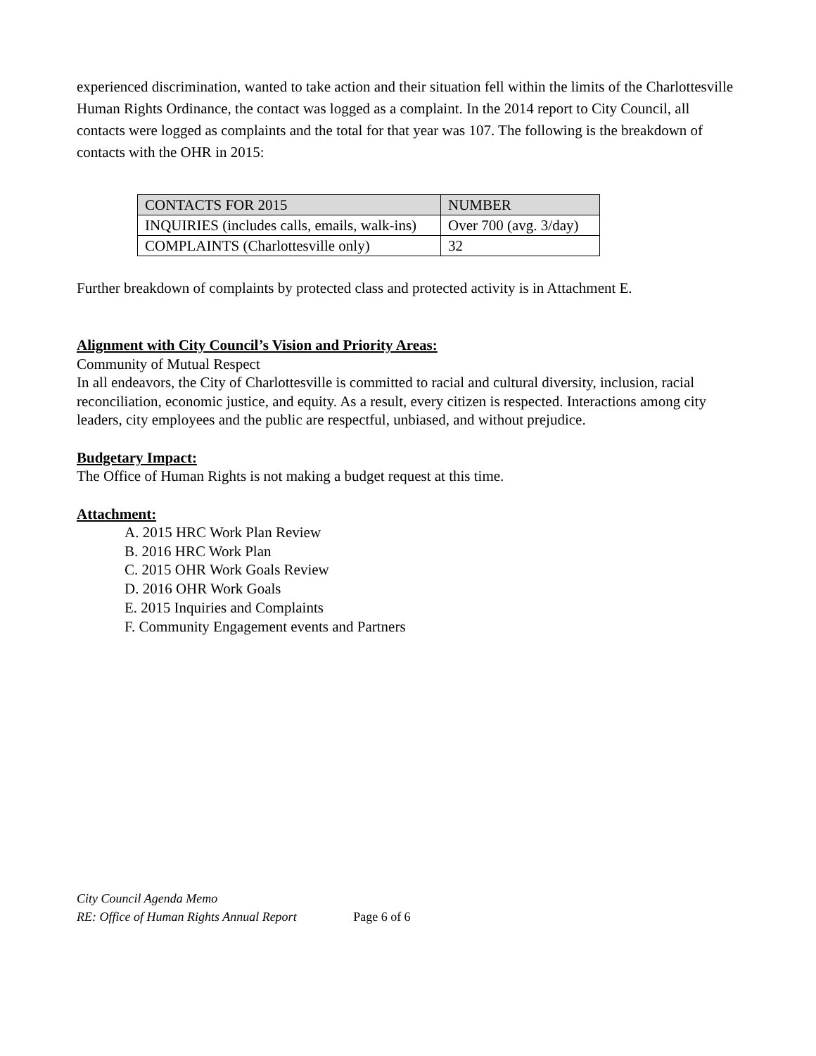experienced discrimination, wanted to take action and their situation fell within the limits of the Charlottesville Human Rights Ordinance, the contact was logged as a complaint. In the 2014 report to City Council, all contacts were logged as complaints and the total for that year was 107. The following is the breakdown of contacts with the OHR in 2015:
| CONTACTS FOR 2015 | NUMBER |
| --- | --- |
| INQUIRIES (includes calls, emails, walk-ins) | Over 700 (avg. 3/day) |
| COMPLAINTS (Charlottesville only) | 32 |
Further breakdown of complaints by protected class and protected activity is in Attachment E.
Alignment with City Council’s Vision and Priority Areas:
Community of Mutual Respect
In all endeavors, the City of Charlottesville is committed to racial and cultural diversity, inclusion, racial reconciliation, economic justice, and equity. As a result, every citizen is respected. Interactions among city leaders, city employees and the public are respectful, unbiased, and without prejudice.
Budgetary Impact:
The Office of Human Rights is not making a budget request at this time.
Attachment:
A. 2015 HRC Work Plan Review
B. 2016 HRC Work Plan
C. 2015 OHR Work Goals Review
D. 2016 OHR Work Goals
E. 2015 Inquiries and Complaints
F. Community Engagement events and Partners
City Council Agenda Memo
RE: Office of Human Rights Annual Report Page 6 of 6